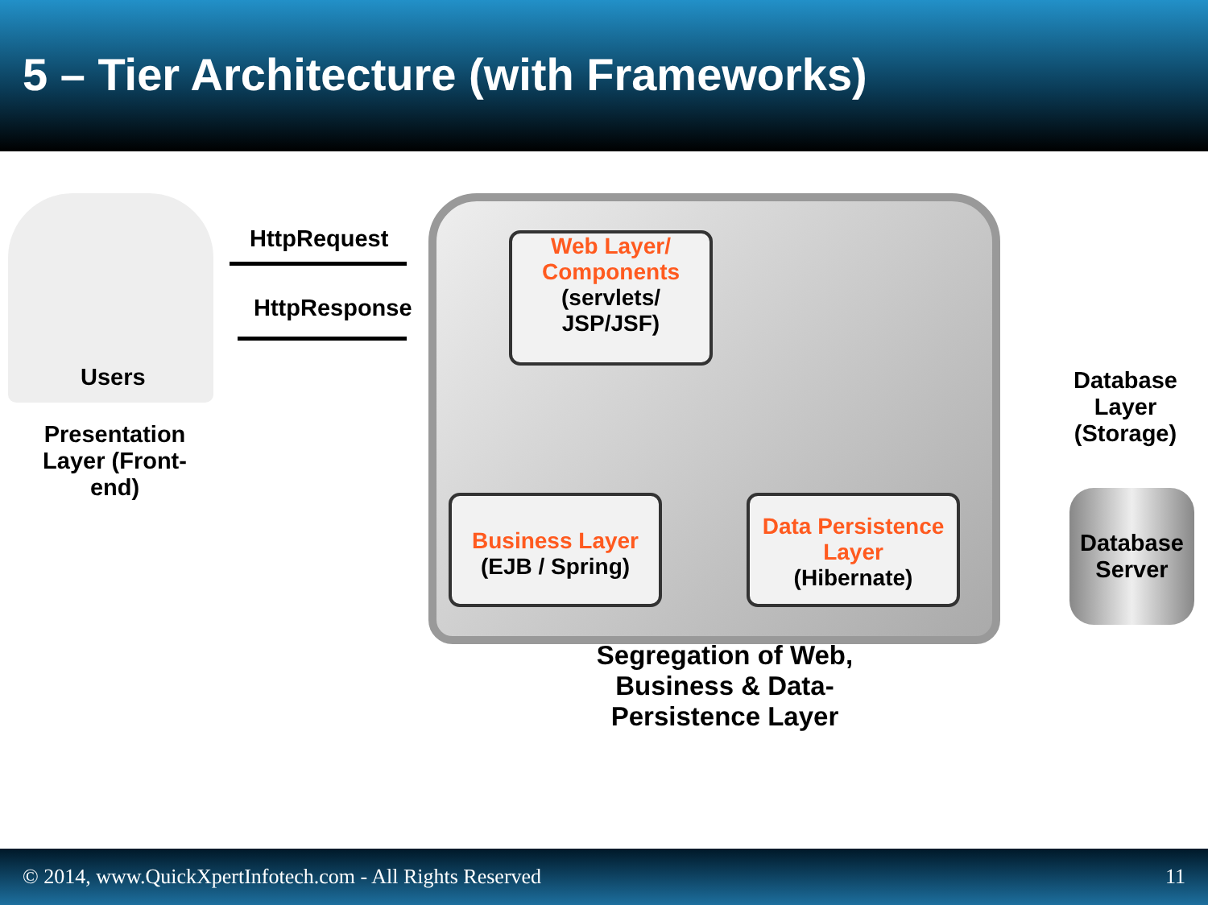5 – Tier Architecture (with Frameworks)
Users
Presentation Layer (Front-end)
HttpRequest
HttpResponse
Web Layer/ Components
(servlets/ JSP/JSF)
Business Layer
(EJB / Spring)
Data Persistence Layer
(Hibernate)
Database Layer (Storage)
Database Server
Segregation of Web, Business & Data-Persistence Layer
© 2014, www.QuickXpertInfotech.com - All Rights Reserved 11